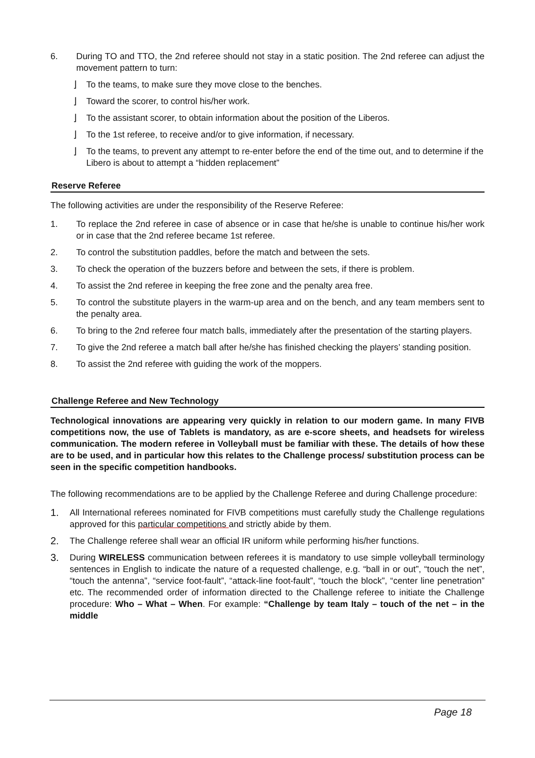6. During TO and TTO, the 2nd referee should not stay in a static position. The 2nd referee can adjust the movement pattern to turn:
⌋ To the teams, to make sure they move close to the benches.
⌋ Toward the scorer, to control his/her work.
⌋ To the assistant scorer, to obtain information about the position of the Liberos.
⌋ To the 1st referee, to receive and/or to give information, if necessary.
⌋ To the teams, to prevent any attempt to re-enter before the end of the time out, and to determine if the Libero is about to attempt a “hidden replacement”
Reserve Referee
The following activities are under the responsibility of the Reserve Referee:
1. To replace the 2nd referee in case of absence or in case that he/she is unable to continue his/her work or in case that the 2nd referee became 1st referee.
2. To control the substitution paddles, before the match and between the sets.
3. To check the operation of the buzzers before and between the sets, if there is problem.
4. To assist the 2nd referee in keeping the free zone and the penalty area free.
5. To control the substitute players in the warm-up area and on the bench, and any team members sent to the penalty area.
6. To bring to the 2nd referee four match balls, immediately after the presentation of the starting players.
7. To give the 2nd referee a match ball after he/she has finished checking the players’ standing position.
8. To assist the 2nd referee with guiding the work of the moppers.
Challenge Referee and New Technology
Technological innovations are appearing very quickly in relation to our modern game. In many FIVB competitions now, the use of Tablets is mandatory, as are e-score sheets, and headsets for wireless communication. The modern referee in Volleyball must be familiar with these. The details of how these are to be used, and in particular how this relates to the Challenge process/ substitution process can be seen in the specific competition handbooks.
The following recommendations are to be applied by the Challenge Referee and during Challenge procedure:
1. All International referees nominated for FIVB competitions must carefully study the Challenge regulations approved for this particular competitions and strictly abide by them.
2. The Challenge referee shall wear an official IR uniform while performing his/her functions.
3. During WIRELESS communication between referees it is mandatory to use simple volleyball terminology sentences in English to indicate the nature of a requested challenge, e.g. “ball in or out”, “touch the net”, “touch the antenna”, “service foot-fault”, “attack-line foot-fault”, “touch the block”, “center line penetration” etc. The recommended order of information directed to the Challenge referee to initiate the Challenge procedure: Who – What – When. For example: “Challenge by team Italy – touch of the net – in the middle
Page 18